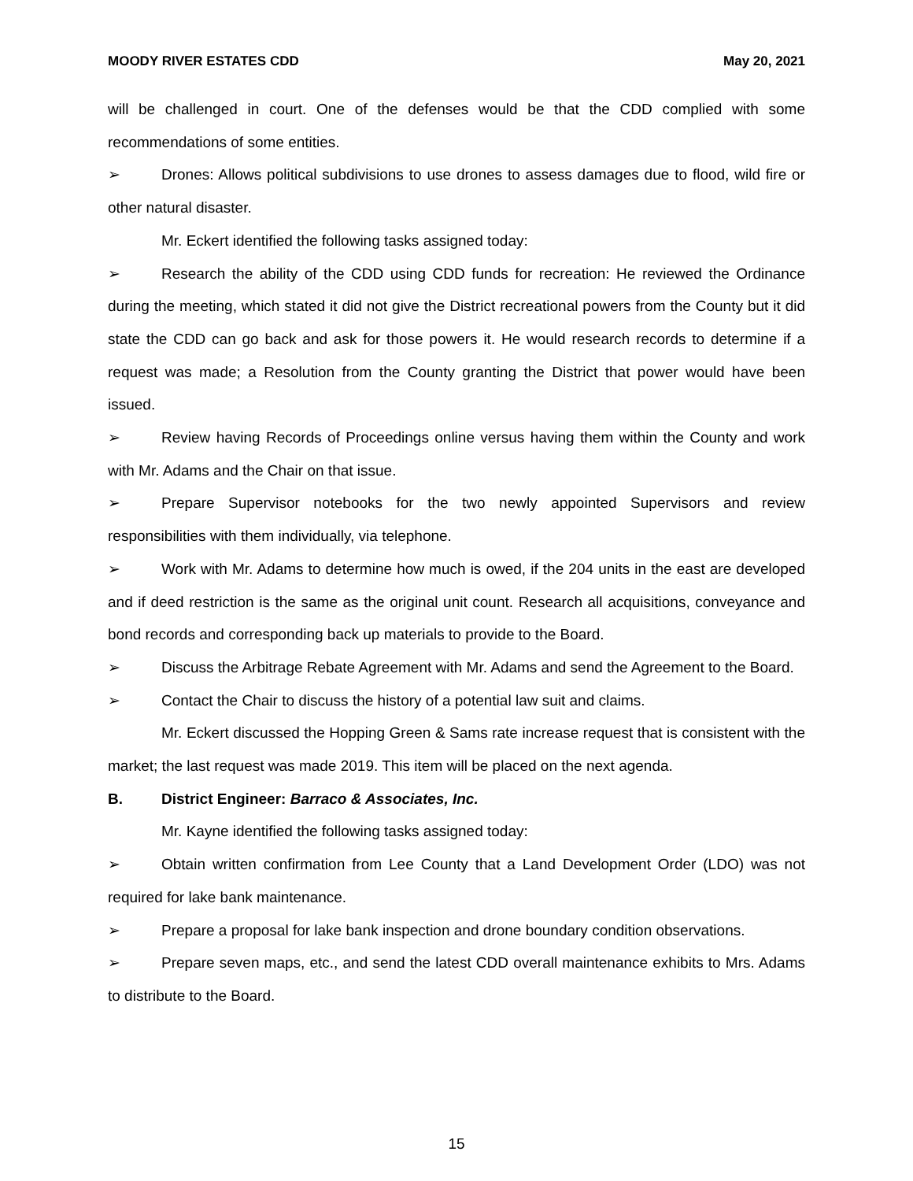MOODY RIVER ESTATES CDD May 20, 2021
will be challenged in court. One of the defenses would be that the CDD complied with some recommendations of some entities.
➢ Drones: Allows political subdivisions to use drones to assess damages due to flood, wild fire or other natural disaster.
Mr. Eckert identified the following tasks assigned today:
➢ Research the ability of the CDD using CDD funds for recreation: He reviewed the Ordinance during the meeting, which stated it did not give the District recreational powers from the County but it did state the CDD can go back and ask for those powers it. He would research records to determine if a request was made; a Resolution from the County granting the District that power would have been issued.
➢ Review having Records of Proceedings online versus having them within the County and work with Mr. Adams and the Chair on that issue.
➢ Prepare Supervisor notebooks for the two newly appointed Supervisors and review responsibilities with them individually, via telephone.
➢ Work with Mr. Adams to determine how much is owed, if the 204 units in the east are developed and if deed restriction is the same as the original unit count. Research all acquisitions, conveyance and bond records and corresponding back up materials to provide to the Board.
➢ Discuss the Arbitrage Rebate Agreement with Mr. Adams and send the Agreement to the Board.
➢ Contact the Chair to discuss the history of a potential law suit and claims.
Mr. Eckert discussed the Hopping Green & Sams rate increase request that is consistent with the market; the last request was made 2019. This item will be placed on the next agenda.
B. District Engineer: Barraco & Associates, Inc.
Mr. Kayne identified the following tasks assigned today:
➢ Obtain written confirmation from Lee County that a Land Development Order (LDO) was not required for lake bank maintenance.
➢ Prepare a proposal for lake bank inspection and drone boundary condition observations.
➢ Prepare seven maps, etc., and send the latest CDD overall maintenance exhibits to Mrs. Adams to distribute to the Board.
15